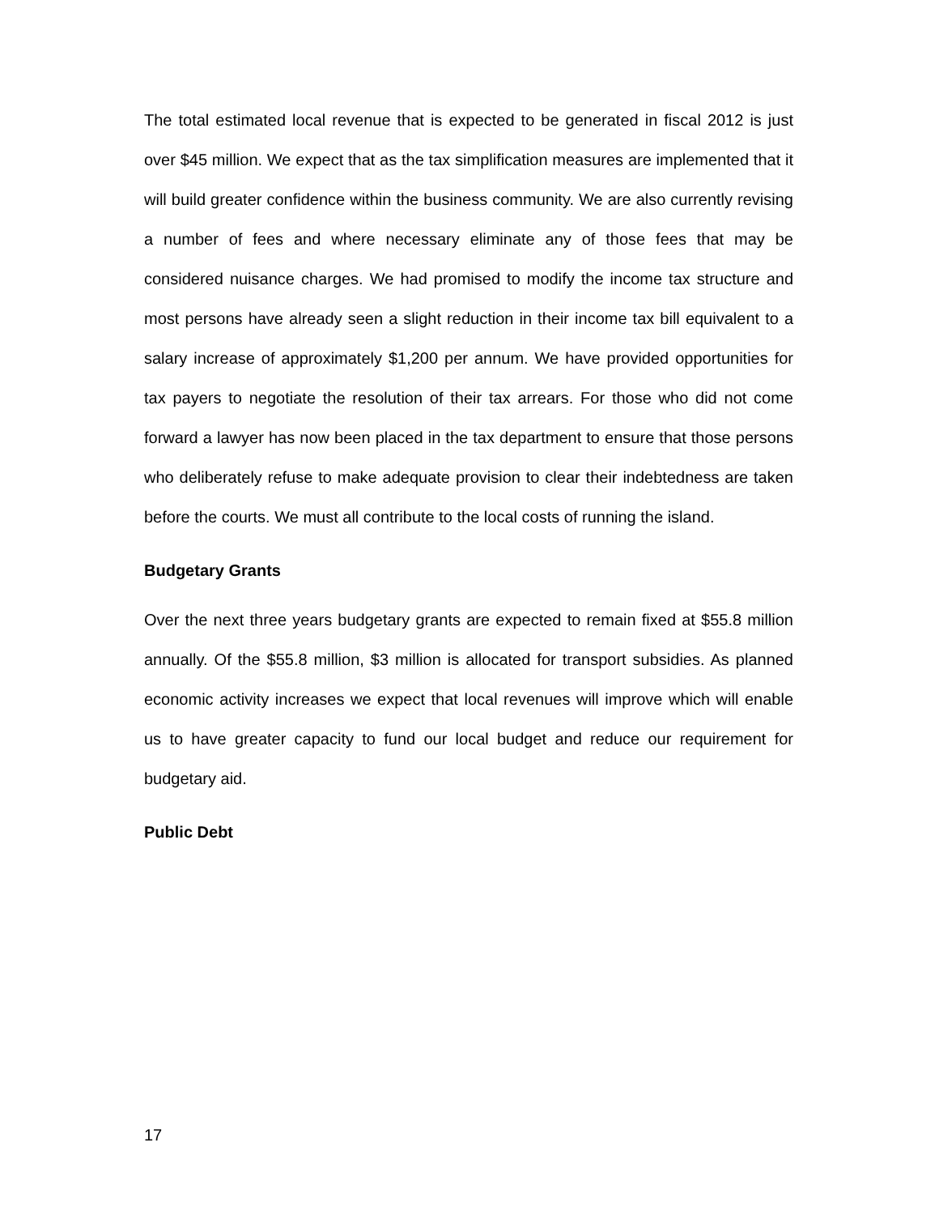The total estimated local revenue that is expected to be generated in fiscal 2012 is just over $45 million. We expect that as the tax simplification measures are implemented that it will build greater confidence within the business community. We are also currently revising a number of fees and where necessary eliminate any of those fees that may be considered nuisance charges. We had promised to modify the income tax structure and most persons have already seen a slight reduction in their income tax bill equivalent to a salary increase of approximately $1,200 per annum. We have provided opportunities for tax payers to negotiate the resolution of their tax arrears. For those who did not come forward a lawyer has now been placed in the tax department to ensure that those persons who deliberately refuse to make adequate provision to clear their indebtedness are taken before the courts. We must all contribute to the local costs of running the island.
Budgetary Grants
Over the next three years budgetary grants are expected to remain fixed at $55.8 million annually. Of the $55.8 million, $3 million is allocated for transport subsidies. As planned economic activity increases we expect that local revenues will improve which will enable us to have greater capacity to fund our local budget and reduce our requirement for budgetary aid.
Public Debt
17